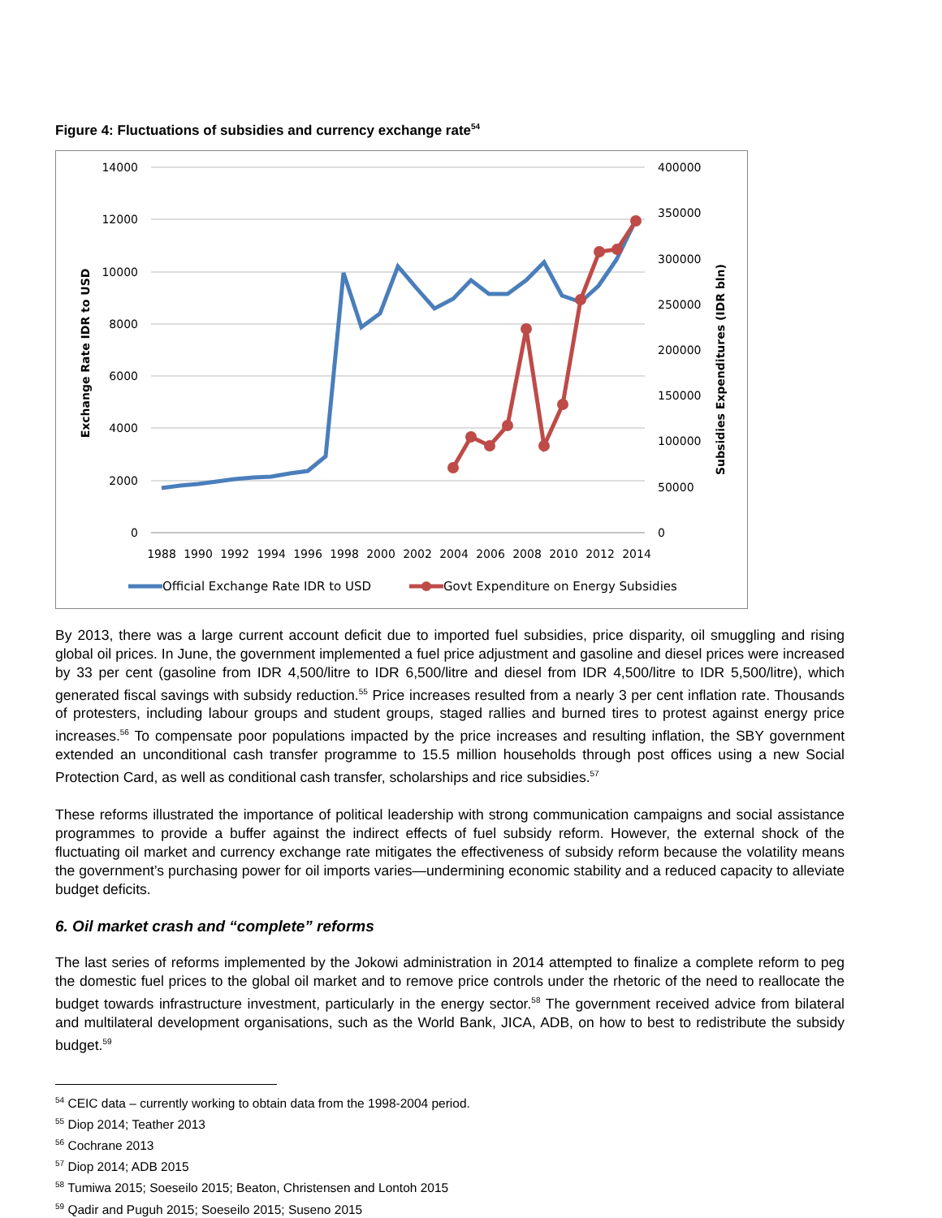Figure 4: Fluctuations of subsidies and currency exchange rate<sup>54</sup>
14000
12000
10000
8000
6000
4000
2000
0
400000
350000
300000
250000
200000
150000
100000
50000
0
1988
1990
1992
1994
1996
1998
2000
2002
2004
2006
2008
2010
2012
2014
Exchange Rate IDR to USD
Subsidies Expenditures (IDR bln)
Official Exchange Rate IDR to USD
Govt Expenditure on Energy Subsidies
By 2013, there was a large current account deficit due to imported fuel subsidies, price disparity, oil smuggling and rising global oil prices. In June, the government implemented a fuel price adjustment and gasoline and diesel prices were increased by 33 per cent (gasoline from IDR 4,500/litre to IDR 6,500/litre and diesel from IDR 4,500/litre to IDR 5,500/litre), which generated fiscal savings with subsidy reduction.<sup>55</sup> Price increases resulted from a nearly 3 per cent inflation rate. Thousands of protesters, including labour groups and student groups, staged rallies and burned tires to protest against energy price increases.<sup>56</sup> To compensate poor populations impacted by the price increases and resulting inflation, the SBY government extended an unconditional cash transfer programme to 15.5 million households through post offices using a new Social Protection Card, as well as conditional cash transfer, scholarships and rice subsidies.<sup>57</sup>
These reforms illustrated the importance of political leadership with strong communication campaigns and social assistance programmes to provide a buffer against the indirect effects of fuel subsidy reform. However, the external shock of the fluctuating oil market and currency exchange rate mitigates the effectiveness of subsidy reform because the volatility means the government’s purchasing power for oil imports varies—undermining economic stability and a reduced capacity to alleviate budget deficits.
6. Oil market crash and “complete” reforms
The last series of reforms implemented by the Jokowi administration in 2014 attempted to finalize a complete reform to peg the domestic fuel prices to the global oil market and to remove price controls under the rhetoric of the need to reallocate the budget towards infrastructure investment, particularly in the energy sector.<sup>58</sup> The government received advice from bilateral and multilateral development organisations, such as the World Bank, JICA, ADB, on how to best to redistribute the subsidy budget.<sup>59</sup>
<sup>54</sup> CEIC data – currently working to obtain data from the 1998-2004 period.
<sup>55</sup> Diop 2014; Teather 2013
<sup>56</sup> Cochrane 2013
<sup>57</sup> Diop 2014; ADB 2015
<sup>58</sup> Tumiwa 2015; Soeseilo 2015; Beaton, Christensen and Lontoh 2015
<sup>59</sup> Qadir and Puguh 2015; Soeseilo 2015; Suseno 2015